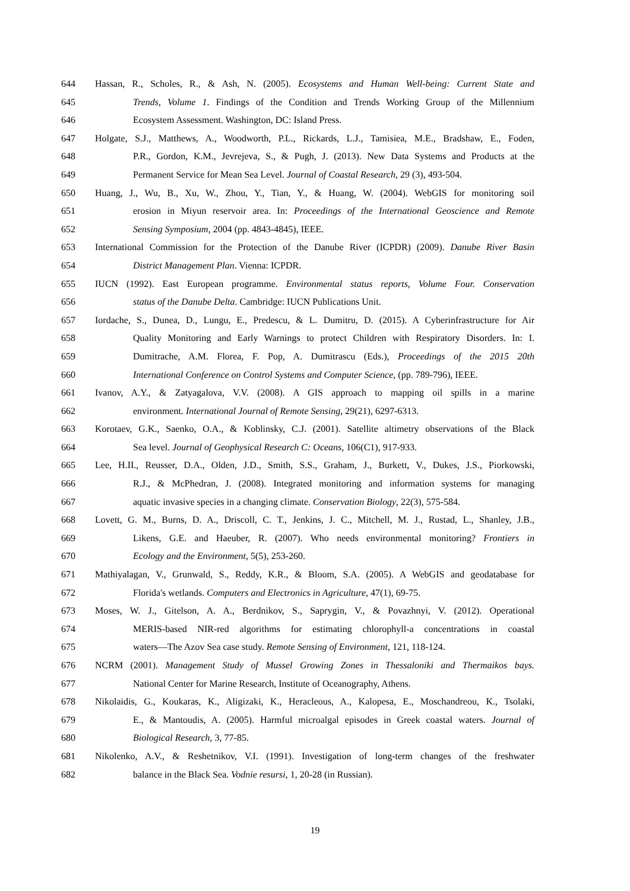644 Hassan, R., Scholes, R., & Ash, N. (2005). Ecosystems and Human Well-being: Current State and
645 Trends, Volume 1. Findings of the Condition and Trends Working Group of the Millennium
646 Ecosystem Assessment. Washington, DC: Island Press.
647 Holgate, S.J., Matthews, A., Woodworth, P.L., Rickards, L.J., Tamisiea, M.E., Bradshaw, E., Foden,
648 P.R., Gordon, K.M., Jevrejeva, S., & Pugh, J. (2013). New Data Systems and Products at the
649 Permanent Service for Mean Sea Level. Journal of Coastal Research, 29 (3), 493-504.
650 Huang, J., Wu, B., Xu, W., Zhou, Y., Tian, Y., & Huang, W. (2004). WebGIS for monitoring soil
651 erosion in Miyun reservoir area. In: Proceedings of the International Geoscience and Remote
652 Sensing Symposium, 2004 (pp. 4843-4845), IEEE.
653 International Commission for the Protection of the Danube River (ICPDR) (2009). Danube River Basin
654 District Management Plan. Vienna: ICPDR.
655 IUCN (1992). East European programme. Environmental status reports, Volume Four. Conservation
656 status of the Danube Delta. Cambridge: IUCN Publications Unit.
657 Iordache, S., Dunea, D., Lungu, E., Predescu, & L. Dumitru, D. (2015). A Cyberinfrastructure for Air
658 Quality Monitoring and Early Warnings to protect Children with Respiratory Disorders. In: I.
659 Dumitrache, A.M. Florea, F. Pop, A. Dumitrascu (Eds.), Proceedings of the 2015 20th
660 International Conference on Control Systems and Computer Science, (pp. 789-796), IEEE.
661 Ivanov, A.Y., & Zatyagalova, V.V. (2008). A GIS approach to mapping oil spills in a marine
662 environment. International Journal of Remote Sensing, 29(21), 6297-6313.
663 Korotaev, G.K., Saenko, O.A., & Koblinsky, C.J. (2001). Satellite altimetry observations of the Black
664 Sea level. Journal of Geophysical Research C: Oceans, 106(C1), 917-933.
665 Lee, H.II., Reusser, D.A., Olden, J.D., Smith, S.S., Graham, J., Burkett, V., Dukes, J.S., Piorkowski,
666 R.J., & McPhedran, J. (2008). Integrated monitoring and information systems for managing
667 aquatic invasive species in a changing climate. Conservation Biology, 22(3), 575-584.
668 Lovett, G. M., Burns, D. A., Driscoll, C. T., Jenkins, J. C., Mitchell, M. J., Rustad, L., Shanley, J.B.,
669 Likens, G.E. and Haeuber, R. (2007). Who needs environmental monitoring? Frontiers in
670 Ecology and the Environment, 5(5), 253-260.
671 Mathiyalagan, V., Grunwald, S., Reddy, K.R., & Bloom, S.A. (2005). A WebGIS and geodatabase for
672 Florida's wetlands. Computers and Electronics in Agriculture, 47(1), 69-75.
673 Moses, W. J., Gitelson, A. A., Berdnikov, S., Saprygin, V., & Povazhnyi, V. (2012). Operational
674 MERIS-based NIR-red algorithms for estimating chlorophyll-a concentrations in coastal
675 waters—The Azov Sea case study. Remote Sensing of Environment, 121, 118-124.
676 NCRM (2001). Management Study of Mussel Growing Zones in Thessaloniki and Thermaikos bays.
677 National Center for Marine Research, Institute of Oceanography, Athens.
678 Nikolaidis, G., Koukaras, K., Aligizaki, K., Heracleous, A., Kalopesa, E., Moschandreou, K., Tsolaki,
679 E., & Mantoudis, A. (2005). Harmful microalgal episodes in Greek coastal waters. Journal of
680 Biological Research, 3, 77-85.
681 Nikolenko, A.V., & Reshetnikov, V.I. (1991). Investigation of long-term changes of the freshwater
682 balance in the Black Sea. Vodnie resursi, 1, 20-28 (in Russian).
19